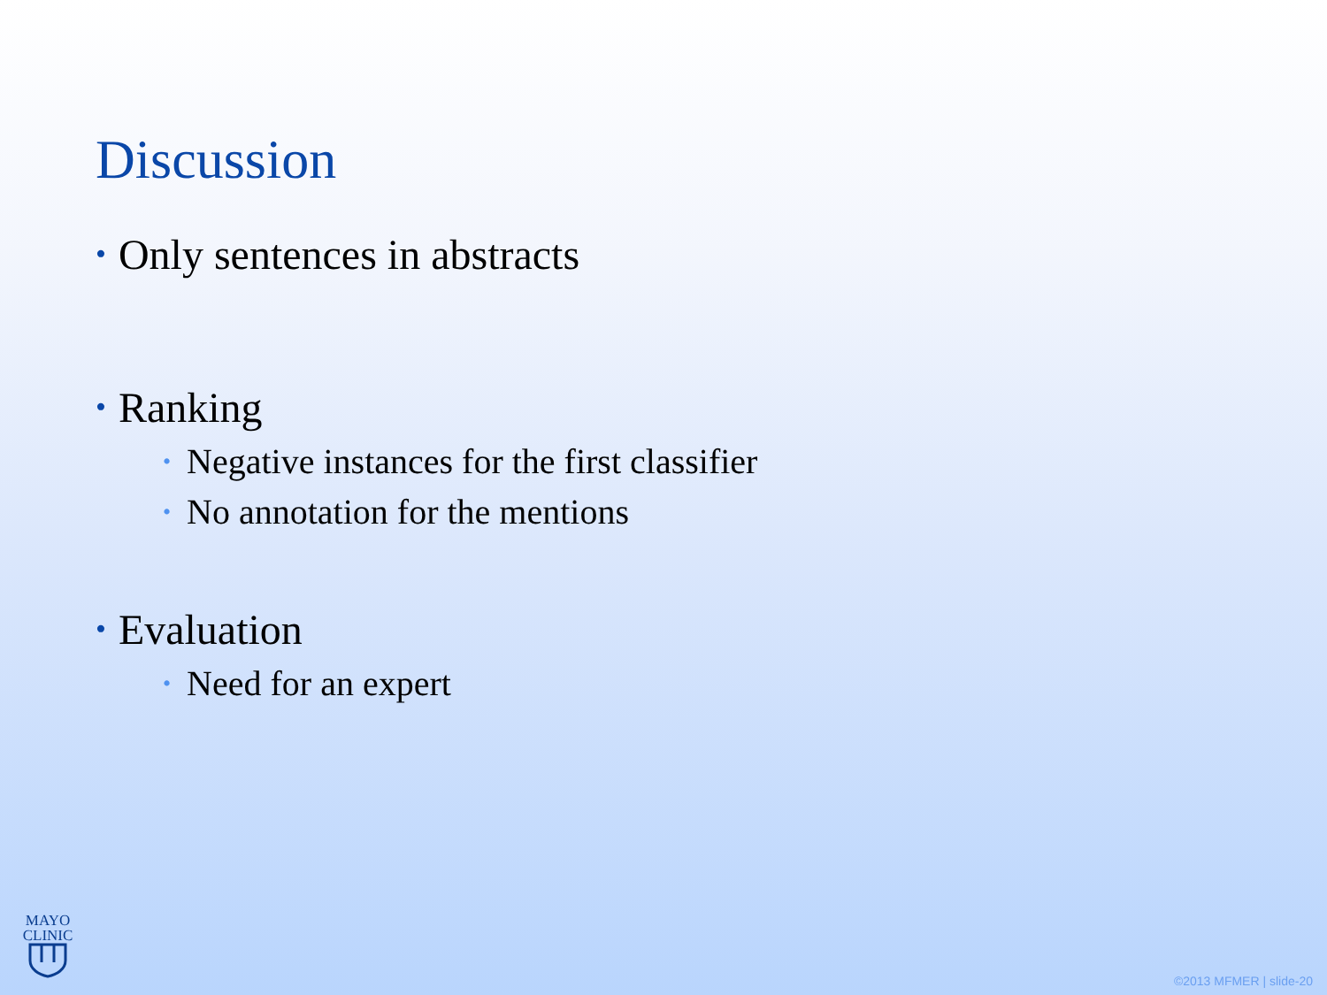Discussion
• Only sentences in abstracts
• Ranking
• Negative instances for the first classifier
• No annotation for the mentions
• Evaluation
• Need for an expert
MAYO
CLINIC
©2013 MFMER | slide-20